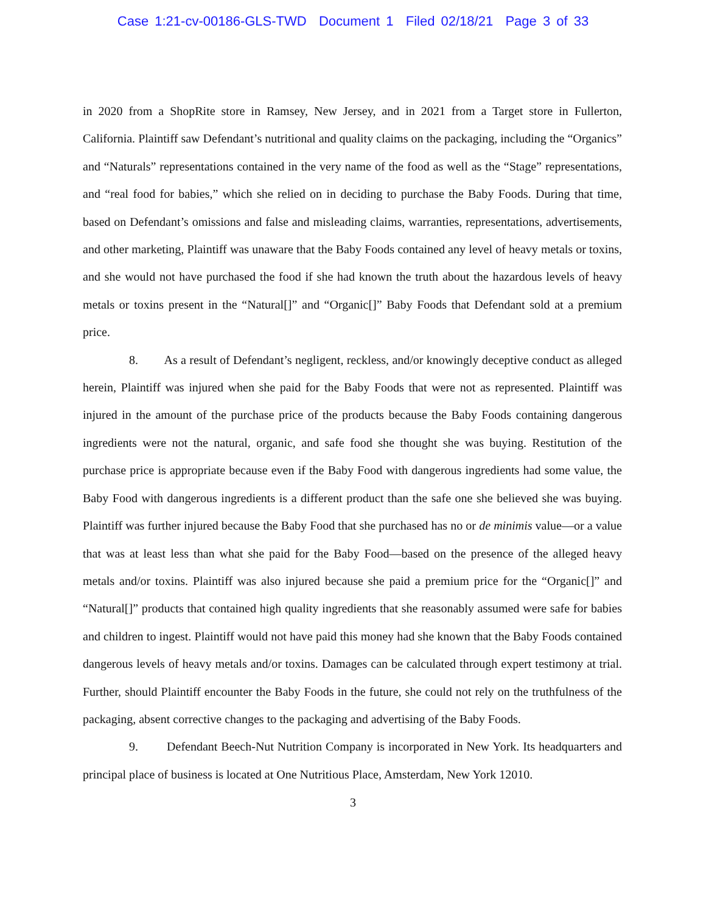Case 1:21-cv-00186-GLS-TWD Document 1 Filed 02/18/21 Page 3 of 33
in 2020 from a ShopRite store in Ramsey, New Jersey, and in 2021 from a Target store in Fullerton, California. Plaintiff saw Defendant’s nutritional and quality claims on the packaging, including the “Organics” and “Naturals” representations contained in the very name of the food as well as the “Stage” representations, and “real food for babies,” which she relied on in deciding to purchase the Baby Foods. During that time, based on Defendant’s omissions and false and misleading claims, warranties, representations, advertisements, and other marketing, Plaintiff was unaware that the Baby Foods contained any level of heavy metals or toxins, and she would not have purchased the food if she had known the truth about the hazardous levels of heavy metals or toxins present in the “Natural[]” and “Organic[]” Baby Foods that Defendant sold at a premium price.
8. As a result of Defendant’s negligent, reckless, and/or knowingly deceptive conduct as alleged herein, Plaintiff was injured when she paid for the Baby Foods that were not as represented. Plaintiff was injured in the amount of the purchase price of the products because the Baby Foods containing dangerous ingredients were not the natural, organic, and safe food she thought she was buying. Restitution of the purchase price is appropriate because even if the Baby Food with dangerous ingredients had some value, the Baby Food with dangerous ingredients is a different product than the safe one she believed she was buying. Plaintiff was further injured because the Baby Food that she purchased has no or de minimis value—or a value that was at least less than what she paid for the Baby Food—based on the presence of the alleged heavy metals and/or toxins. Plaintiff was also injured because she paid a premium price for the “Organic[]” and “Natural[]” products that contained high quality ingredients that she reasonably assumed were safe for babies and children to ingest. Plaintiff would not have paid this money had she known that the Baby Foods contained dangerous levels of heavy metals and/or toxins. Damages can be calculated through expert testimony at trial. Further, should Plaintiff encounter the Baby Foods in the future, she could not rely on the truthfulness of the packaging, absent corrective changes to the packaging and advertising of the Baby Foods.
9. Defendant Beech-Nut Nutrition Company is incorporated in New York. Its headquarters and principal place of business is located at One Nutritious Place, Amsterdam, New York 12010.
3